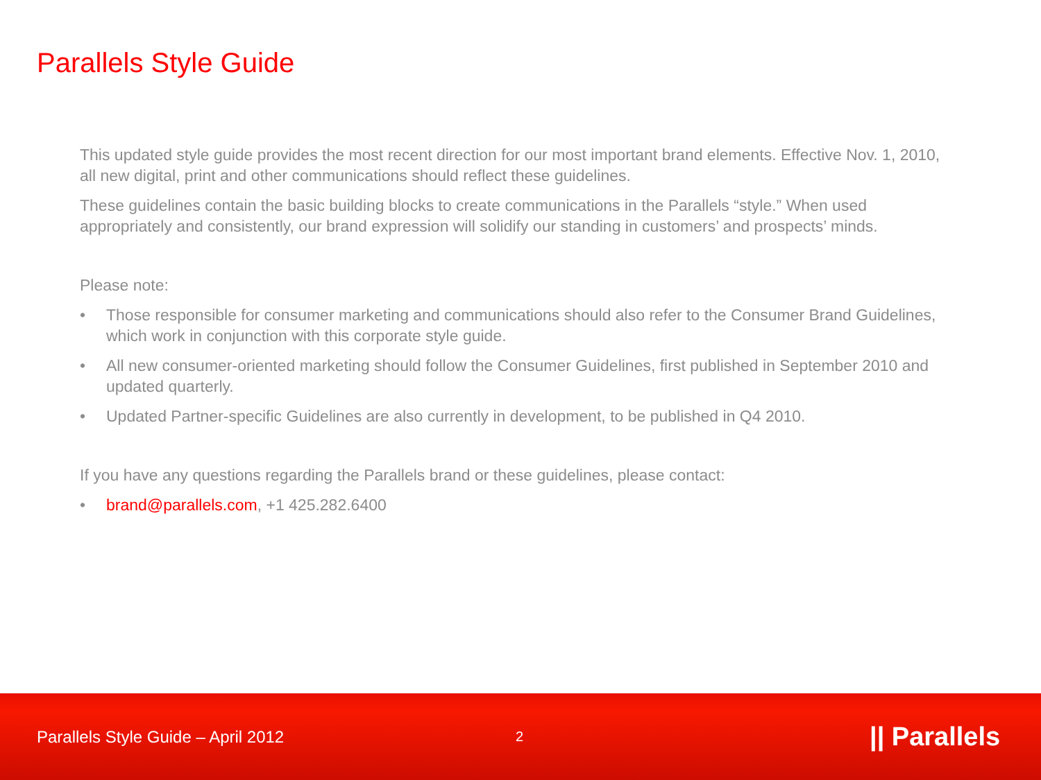Parallels Style Guide
This updated style guide provides the most recent direction for our most important brand elements. Effective Nov. 1, 2010, all new digital, print and other communications should reflect these guidelines.
These guidelines contain the basic building blocks to create communications in the Parallels “style.” When used appropriately and consistently, our brand expression will solidify our standing in customers’ and prospects’ minds.
Please note:
• Those responsible for consumer marketing and communications should also refer to the Consumer Brand Guidelines, which work in conjunction with this corporate style guide.
• All new consumer-oriented marketing should follow the Consumer Guidelines, first published in September 2010 and updated quarterly.
• Updated Partner-specific Guidelines are also currently in development, to be published in Q4 2010.
If you have any questions regarding the Parallels brand or these guidelines, please contact:
• brand@parallels.com, +1 425.282.6400
Parallels Style Guide – April 2012 2 || Parallels